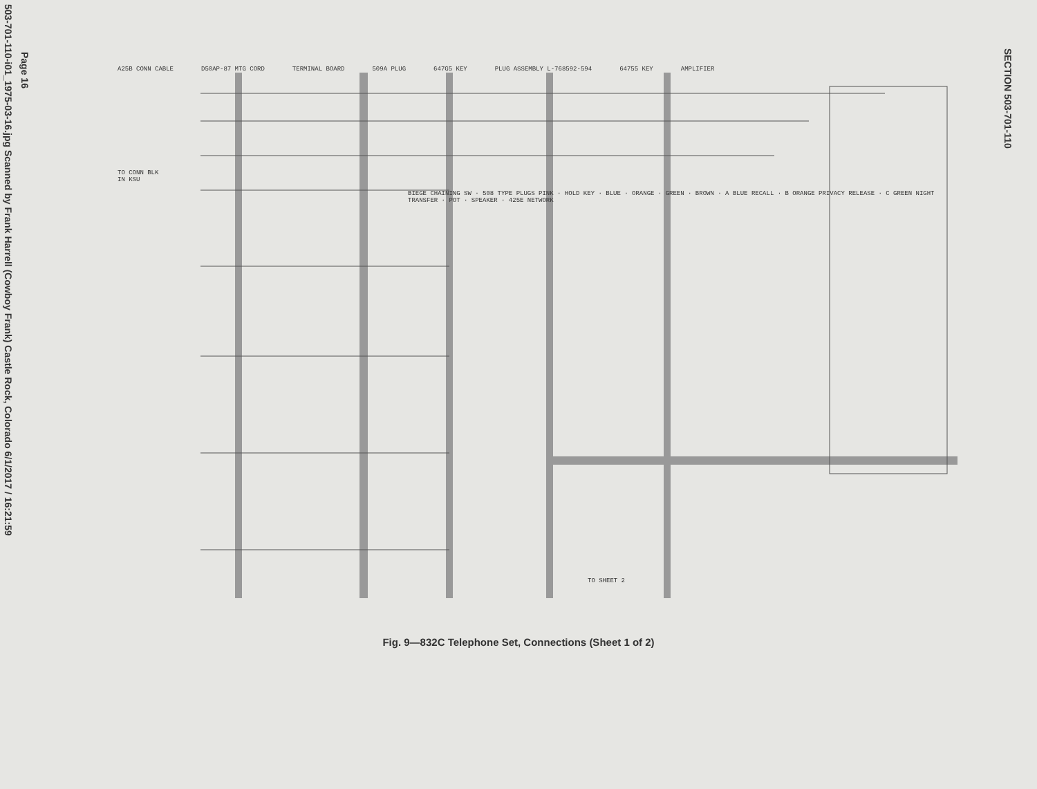503-701-110-i01_1975-03-16.jpg Scanned by Frank Harrell (Cowboy Frank) Castle Rock, Colorado 6/1/2017 / 16:21:59
Page 16
SECTION 503-701-110
A25B CONN CABLE D50AP-87 MTG CORD TERMINAL BOARD 509A PLUG 647G5 KEY PLUG ASSEMBLY L-768592-594 64755 KEY AMPLIFIER
TO CONN BLK IN KSU
BIEGE CHAINING SW · 508 TYPE PLUGS PINK · HOLD KEY · BLUE · ORANGE · GREEN · BROWN · A BLUE RECALL · B ORANGE PRIVACY RELEASE · C GREEN NIGHT TRANSFER · POT · SPEAKER · 425E NETWORK
TO SHEET 2
Fig. 9—832C Telephone Set, Connections (Sheet 1 of 2)